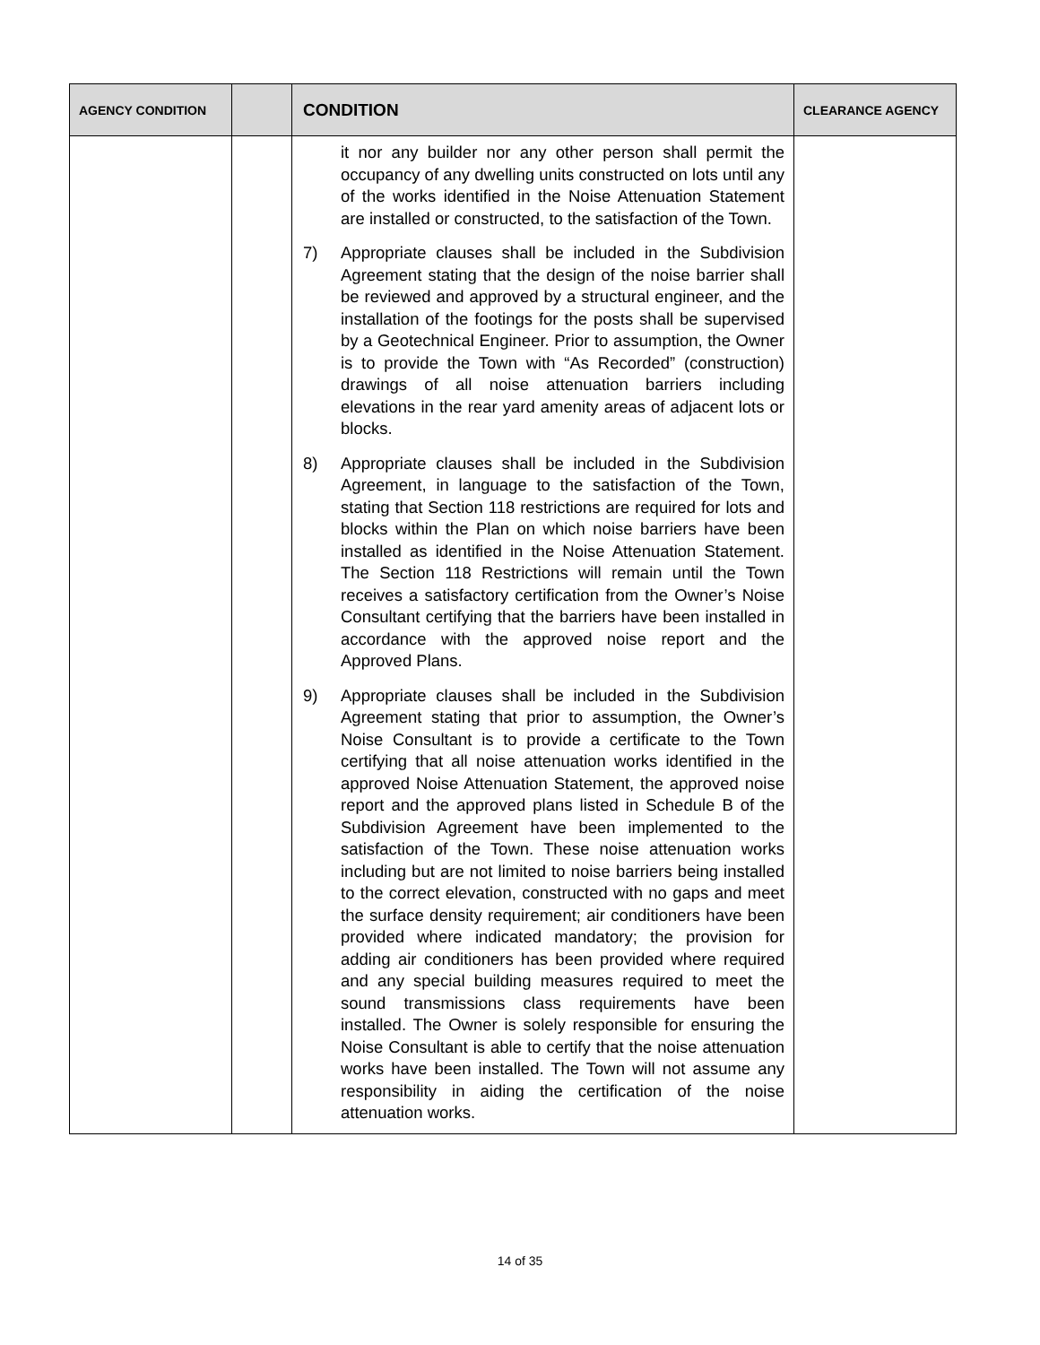| AGENCY CONDITION | | CONDITION | CLEARANCE AGENCY |
| --- | --- | --- | --- |
| | | it nor any builder nor any other person shall permit the occupancy of any dwelling units constructed on lots until any of the works identified in the Noise Attenuation Statement are installed or constructed, to the satisfaction of the Town. 7) Appropriate clauses shall be included in the Subdivision Agreement stating that the design of the noise barrier shall be reviewed and approved by a structural engineer, and the installation of the footings for the posts shall be supervised by a Geotechnical Engineer. Prior to assumption, the Owner is to provide the Town with “As Recorded” (construction) drawings of all noise attenuation barriers including elevations in the rear yard amenity areas of adjacent lots or blocks. 8) Appropriate clauses shall be included in the Subdivision Agreement, in language to the satisfaction of the Town, stating that Section 118 restrictions are required for lots and blocks within the Plan on which noise barriers have been installed as identified in the Noise Attenuation Statement. The Section 118 Restrictions will remain until the Town receives a satisfactory certification from the Owner’s Noise Consultant certifying that the barriers have been installed in accordance with the approved noise report and the Approved Plans. 9) Appropriate clauses shall be included in the Subdivision Agreement stating that prior to assumption, the Owner’s Noise Consultant is to provide a certificate to the Town certifying that all noise attenuation works identified in the approved Noise Attenuation Statement, the approved noise report and the approved plans listed in Schedule B of the Subdivision Agreement have been implemented to the satisfaction of the Town. These noise attenuation works including but are not limited to noise barriers being installed to the correct elevation, constructed with no gaps and meet the surface density requirement; air conditioners have been provided where indicated mandatory; the provision for adding air conditioners has been provided where required and any special building measures required to meet the sound transmissions class requirements have been installed. The Owner is solely responsible for ensuring the Noise Consultant is able to certify that the noise attenuation works have been installed. The Town will not assume any responsibility in aiding the certification of the noise attenuation works. | |
14 of 35